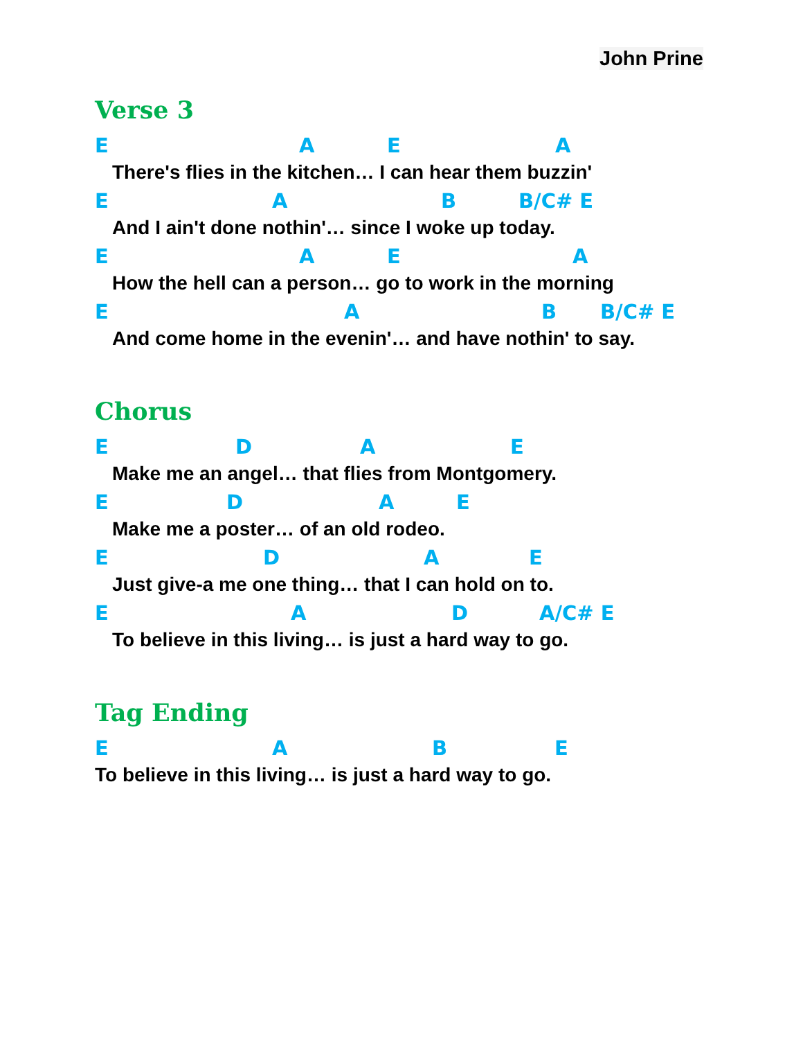John Prine
Verse 3
E A E A
There's flies in the kitchen… I can hear them buzzin'
E A B B/C# E
And I ain't done nothin'… since I woke up today.
E A E A
How the hell can a person… go to work in the morning
E A B B/C# E
And come home in the evenin'… and have nothin' to say.
Chorus
E D A E
Make me an angel… that flies from Montgomery.
E D A E
Make me a poster… of an old rodeo.
E D A E
Just give-a me one thing… that I can hold on to.
E A D A/C# E
To believe in this living… is just a hard way to go.
Tag Ending
E A B E
To believe in this living… is just a hard way to go.